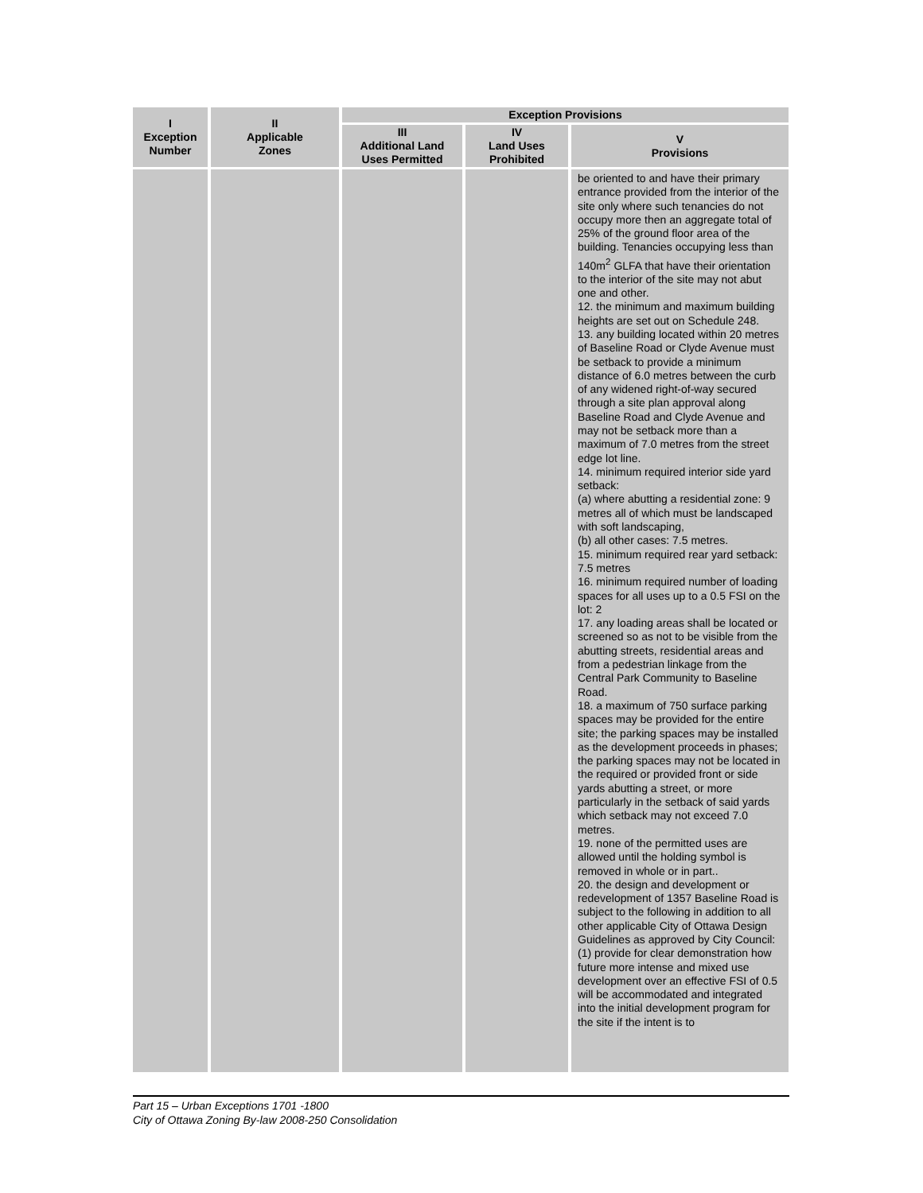| I Exception Number | II Applicable Zones | Exception Provisions | | |
| --- | --- | --- | --- | --- |
| | | III Additional Land Uses Permitted | IV Land Uses Prohibited | V Provisions |
| | | | | be oriented to and have their primary entrance provided from the interior of the site only where such tenancies do not occupy more then an aggregate total of 25% of the ground floor area of the building. Tenancies occupying less than 140m<sup>2</sup> GLFA that have their orientation to the interior of the site may not abut one and other. 12. the minimum and maximum building heights are set out on Schedule 248. 13. any building located within 20 metres of Baseline Road or Clyde Avenue must be setback to provide a minimum distance of 6.0 metres between the curb of any widened right-of-way secured through a site plan approval along Baseline Road and Clyde Avenue and may not be setback more than a maximum of 7.0 metres from the street edge lot line. 14. minimum required interior side yard setback: (a) where abutting a residential zone: 9 metres all of which must be landscaped with soft landscaping, (b) all other cases: 7.5 metres. 15. minimum required rear yard setback: 7.5 metres 16. minimum required number of loading spaces for all uses up to a 0.5 FSI on the lot: 2 17. any loading areas shall be located or screened so as not to be visible from the abutting streets, residential areas and from a pedestrian linkage from the Central Park Community to Baseline Road. 18. a maximum of 750 surface parking spaces may be provided for the entire site; the parking spaces may be installed as the development proceeds in phases; the parking spaces may not be located in the required or provided front or side yards abutting a street, or more particularly in the setback of said yards which setback may not exceed 7.0 metres. 19. none of the permitted uses are allowed until the holding symbol is removed in whole or in part.. 20. the design and development or redevelopment of 1357 Baseline Road is subject to the following in addition to all other applicable City of Ottawa Design Guidelines as approved by City Council: (1) provide for clear demonstration how future more intense and mixed use development over an effective FSI of 0.5 will be accommodated and integrated into the initial development program for the site if the intent is to |
Part 15 – Urban Exceptions 1701 -1800
City of Ottawa Zoning By-law 2008-250 Consolidation